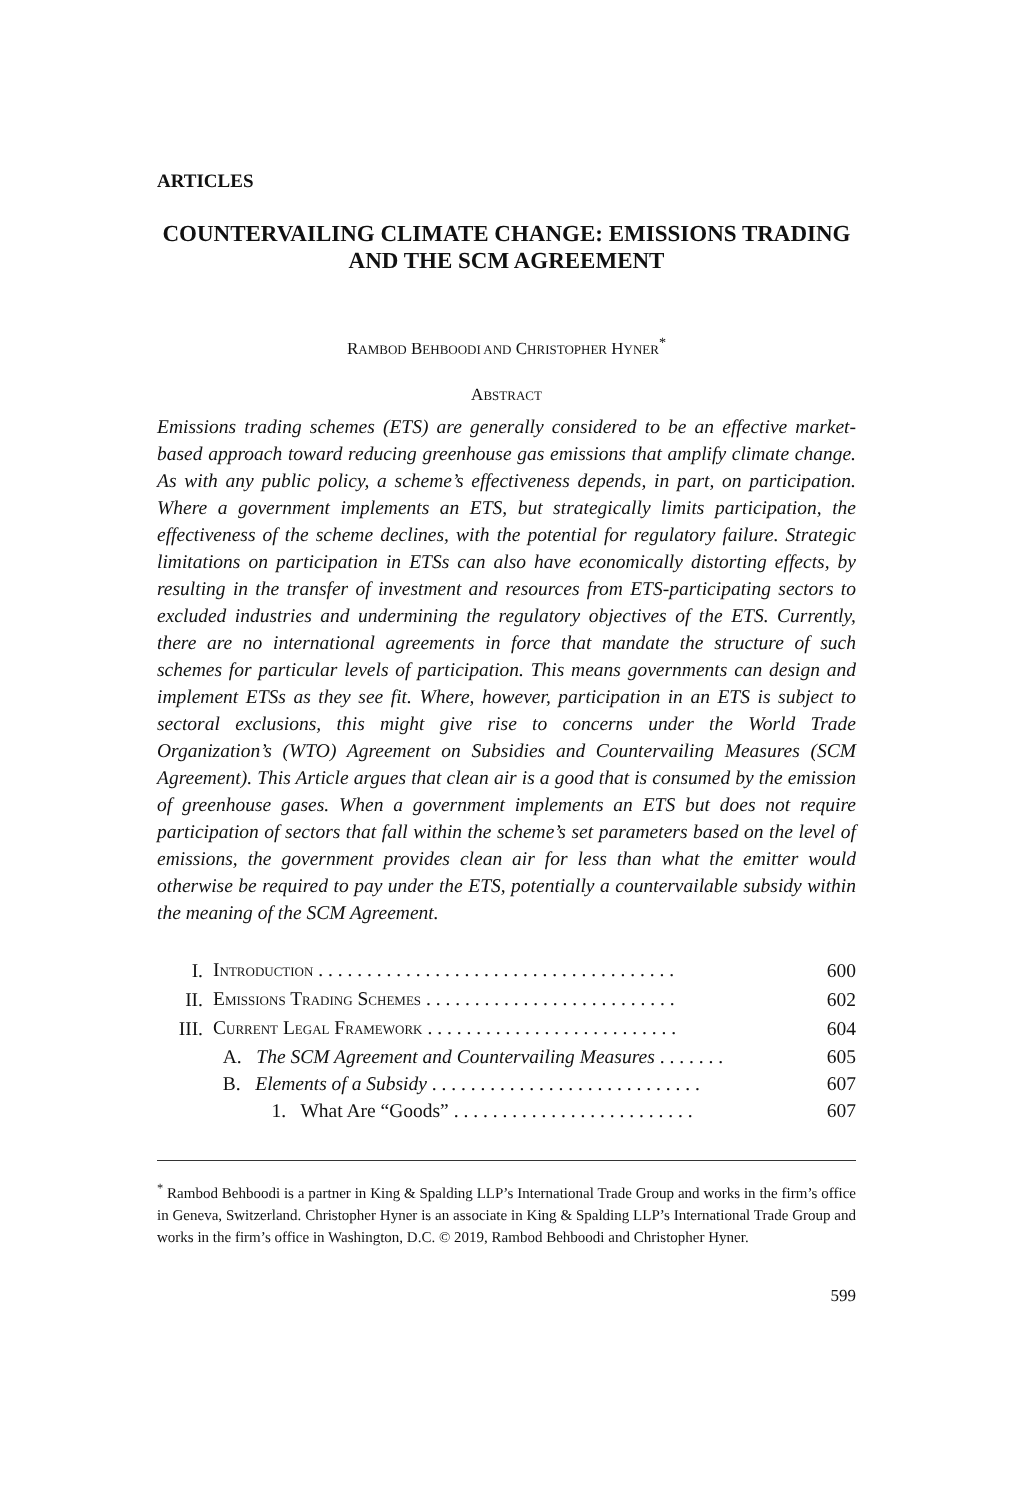ARTICLES
COUNTERVAILING CLIMATE CHANGE: EMISSIONS TRADING AND THE SCM AGREEMENT
RAMBOD BEHBOODI AND CHRISTOPHER HYNER<sup>*</sup>
ABSTRACT
Emissions trading schemes (ETS) are generally considered to be an effective market-based approach toward reducing greenhouse gas emissions that amplify climate change. As with any public policy, a scheme’s effectiveness depends, in part, on participation. Where a government implements an ETS, but strategically limits participation, the effectiveness of the scheme declines, with the potential for regulatory failure. Strategic limitations on participation in ETSs can also have economically distorting effects, by resulting in the transfer of investment and resources from ETS-participating sectors to excluded industries and undermining the regulatory objectives of the ETS. Currently, there are no international agreements in force that mandate the structure of such schemes for particular levels of participation. This means governments can design and implement ETSs as they see fit. Where, however, participation in an ETS is subject to sectoral exclusions, this might give rise to concerns under the World Trade Organization’s (WTO) Agreement on Subsidies and Countervailing Measures (SCM Agreement). This Article argues that clean air is a good that is consumed by the emission of greenhouse gases. When a government implements an ETS but does not require participation of sectors that fall within the scheme’s set parameters based on the level of emissions, the government provides clean air for less than what the emitter would otherwise be required to pay under the ETS, potentially a countervailable subsidy within the meaning of the SCM Agreement.
| I. | I NTRODUCTION . . . . . . . . . . . . . . . . . . . . . . . . . . . . . . . . . . . . . | 600 |
| II. | E MISSIONS T RADING S CHEMES . . . . . . . . . . . . . . . . . . . . . . . . . . | 602 |
| III. | C URRENT L EGAL F RAMEWORK . . . . . . . . . . . . . . . . . . . . . . . . . . | 604 |
| | A. The SCM Agreement and Countervailing Measures . . . . . . . | 605 |
| | B. Elements of a Subsidy . . . . . . . . . . . . . . . . . . . . . . . . . . . . | 607 |
| | 1. What Are “Goods” . . . . . . . . . . . . . . . . . . . . . . . . . | 607 |
<sup>*</sup> Rambod Behboodi is a partner in King & Spalding LLP’s International Trade Group and works in the firm’s office in Geneva, Switzerland. Christopher Hyner is an associate in King & Spalding LLP’s International Trade Group and works in the firm’s office in Washington, D.C. © 2019, Rambod Behboodi and Christopher Hyner.
599